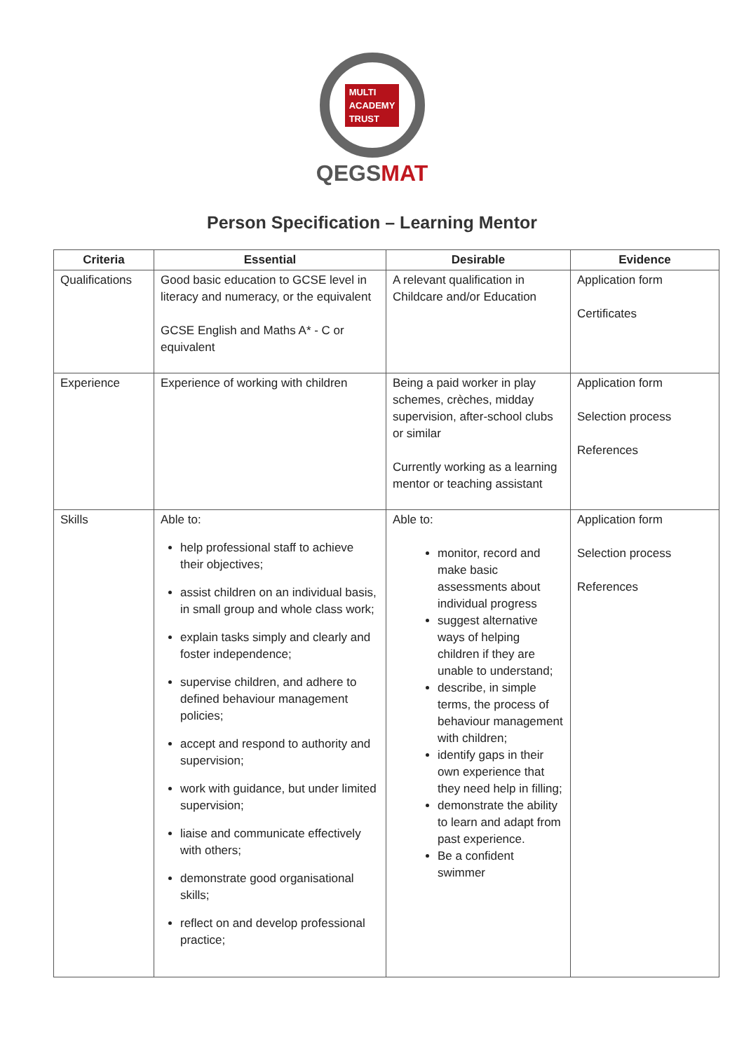MULTI
ACADEMY
TRUST
QEGSMAT
Person Specification – Learning Mentor
| Criteria | Essential | Desirable | Evidence |
| --- | --- | --- | --- |
| Qualifications | Good basic education to GCSE level in literacy and numeracy, or the equivalent GCSE English and Maths A* - C or equivalent | A relevant qualification in Childcare and/or Education | Application form Certificates |
| Experience | Experience of working with children | Being a paid worker in play schemes, crèches, midday supervision, after-school clubs or similar Currently working as a learning mentor or teaching assistant | Application form Selection process References |
| Skills | Able to: help professional staff to achieve their objectives; assist children on an individual basis, in small group and whole class work; explain tasks simply and clearly and foster independence; supervise children, and adhere to defined behaviour management policies; accept and respond to authority and supervision; work with guidance, but under limited supervision; liaise and communicate effectively with others; demonstrate good organisational skills; reflect on and develop professional practice; | Able to: monitor, record and make basic assessments about individual progress suggest alternative ways of helping children if they are unable to understand; describe, in simple terms, the process of behaviour management with children; identify gaps in their own experience that they need help in filling; demonstrate the ability to learn and adapt from past experience. Be a confident swimmer | Application form Selection process References |